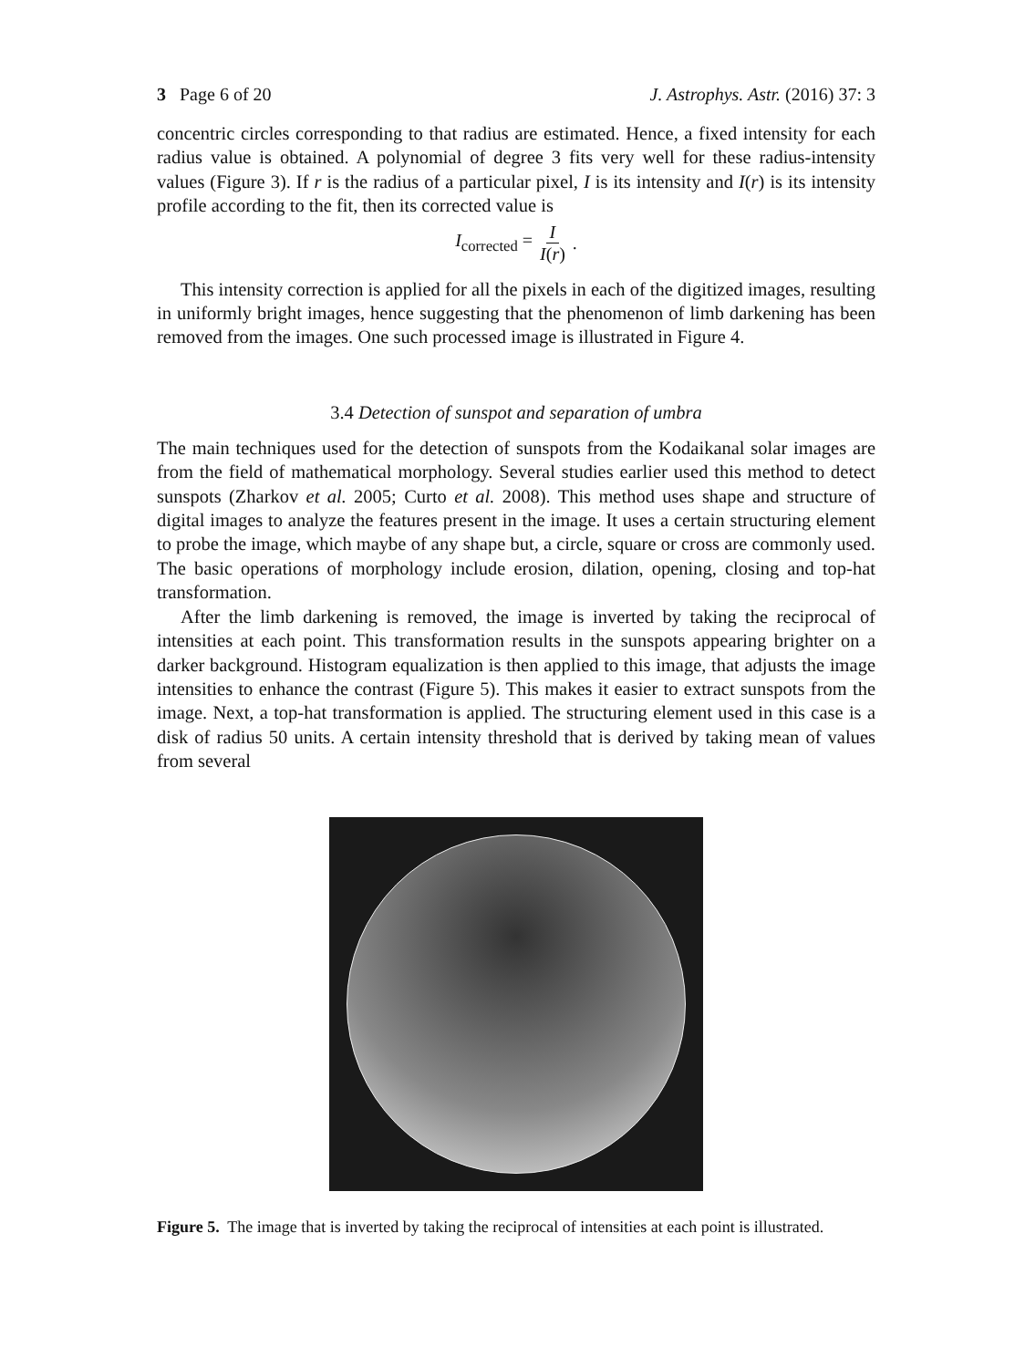3 Page 6 of 20 J. Astrophys. Astr. (2016) 37: 3
concentric circles corresponding to that radius are estimated. Hence, a fixed intensity for each radius value is obtained. A polynomial of degree 3 fits very well for these radius-intensity values (Figure 3). If r is the radius of a particular pixel, I is its intensity and I(r) is its intensity profile according to the fit, then its corrected value is
I<sub>corrected</sub> = I I(r).
This intensity correction is applied for all the pixels in each of the digitized images, resulting in uniformly bright images, hence suggesting that the phenomenon of limb darkening has been removed from the images. One such processed image is illustrated in Figure 4.
3.4 Detection of sunspot and separation of umbra
The main techniques used for the detection of sunspots from the Kodaikanal solar images are from the field of mathematical morphology. Several studies earlier used this method to detect sunspots (Zharkov et al. 2005; Curto et al. 2008). This method uses shape and structure of digital images to analyze the features present in the image. It uses a certain structuring element to probe the image, which maybe of any shape but, a circle, square or cross are commonly used. The basic operations of morphology include erosion, dilation, opening, closing and top-hat transformation.
After the limb darkening is removed, the image is inverted by taking the reciprocal of intensities at each point. This transformation results in the sunspots appearing brighter on a darker background. Histogram equalization is then applied to this image, that adjusts the image intensities to enhance the contrast (Figure 5). This makes it easier to extract sunspots from the image. Next, a top-hat transformation is applied. The structuring element used in this case is a disk of radius 50 units. A certain intensity threshold that is derived by taking mean of values from several
Figure 5. The image that is inverted by taking the reciprocal of intensities at each point is illustrated.